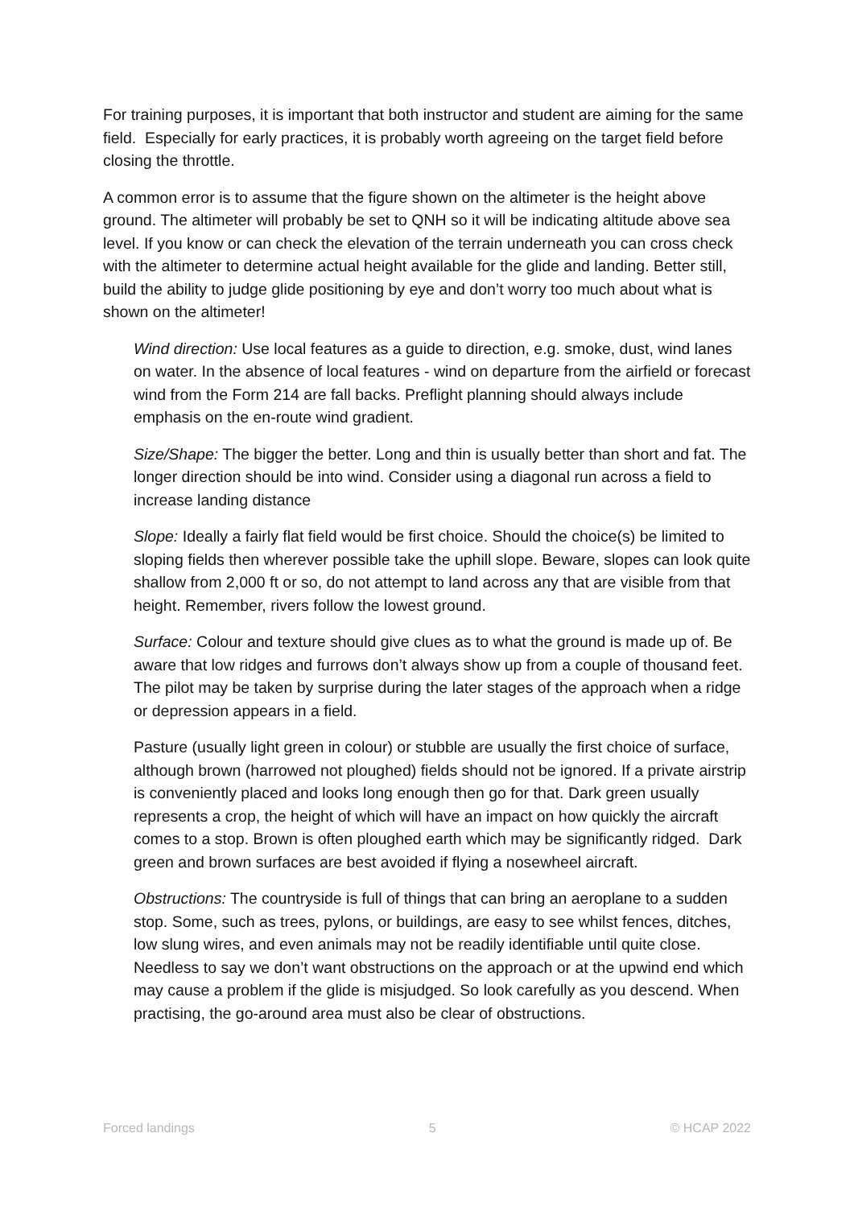For training purposes, it is important that both instructor and student are aiming for the same field. Especially for early practices, it is probably worth agreeing on the target field before closing the throttle.
A common error is to assume that the figure shown on the altimeter is the height above ground. The altimeter will probably be set to QNH so it will be indicating altitude above sea level. If you know or can check the elevation of the terrain underneath you can cross check with the altimeter to determine actual height available for the glide and landing. Better still, build the ability to judge glide positioning by eye and don’t worry too much about what is shown on the altimeter!
Wind direction: Use local features as a guide to direction, e.g. smoke, dust, wind lanes on water. In the absence of local features - wind on departure from the airfield or forecast wind from the Form 214 are fall backs. Preflight planning should always include emphasis on the en-route wind gradient.
Size/Shape: The bigger the better. Long and thin is usually better than short and fat. The longer direction should be into wind. Consider using a diagonal run across a field to increase landing distance
Slope: Ideally a fairly flat field would be first choice. Should the choice(s) be limited to sloping fields then wherever possible take the uphill slope. Beware, slopes can look quite shallow from 2,000 ft or so, do not attempt to land across any that are visible from that height. Remember, rivers follow the lowest ground.
Surface: Colour and texture should give clues as to what the ground is made up of. Be aware that low ridges and furrows don’t always show up from a couple of thousand feet. The pilot may be taken by surprise during the later stages of the approach when a ridge or depression appears in a field.
Pasture (usually light green in colour) or stubble are usually the first choice of surface, although brown (harrowed not ploughed) fields should not be ignored. If a private airstrip is conveniently placed and looks long enough then go for that. Dark green usually represents a crop, the height of which will have an impact on how quickly the aircraft comes to a stop. Brown is often ploughed earth which may be significantly ridged. Dark green and brown surfaces are best avoided if flying a nosewheel aircraft.
Obstructions: The countryside is full of things that can bring an aeroplane to a sudden stop. Some, such as trees, pylons, or buildings, are easy to see whilst fences, ditches, low slung wires, and even animals may not be readily identifiable until quite close. Needless to say we don’t want obstructions on the approach or at the upwind end which may cause a problem if the glide is misjudged. So look carefully as you descend. When practising, the go-around area must also be clear of obstructions.
Forced landings 5 © HCAP 2022